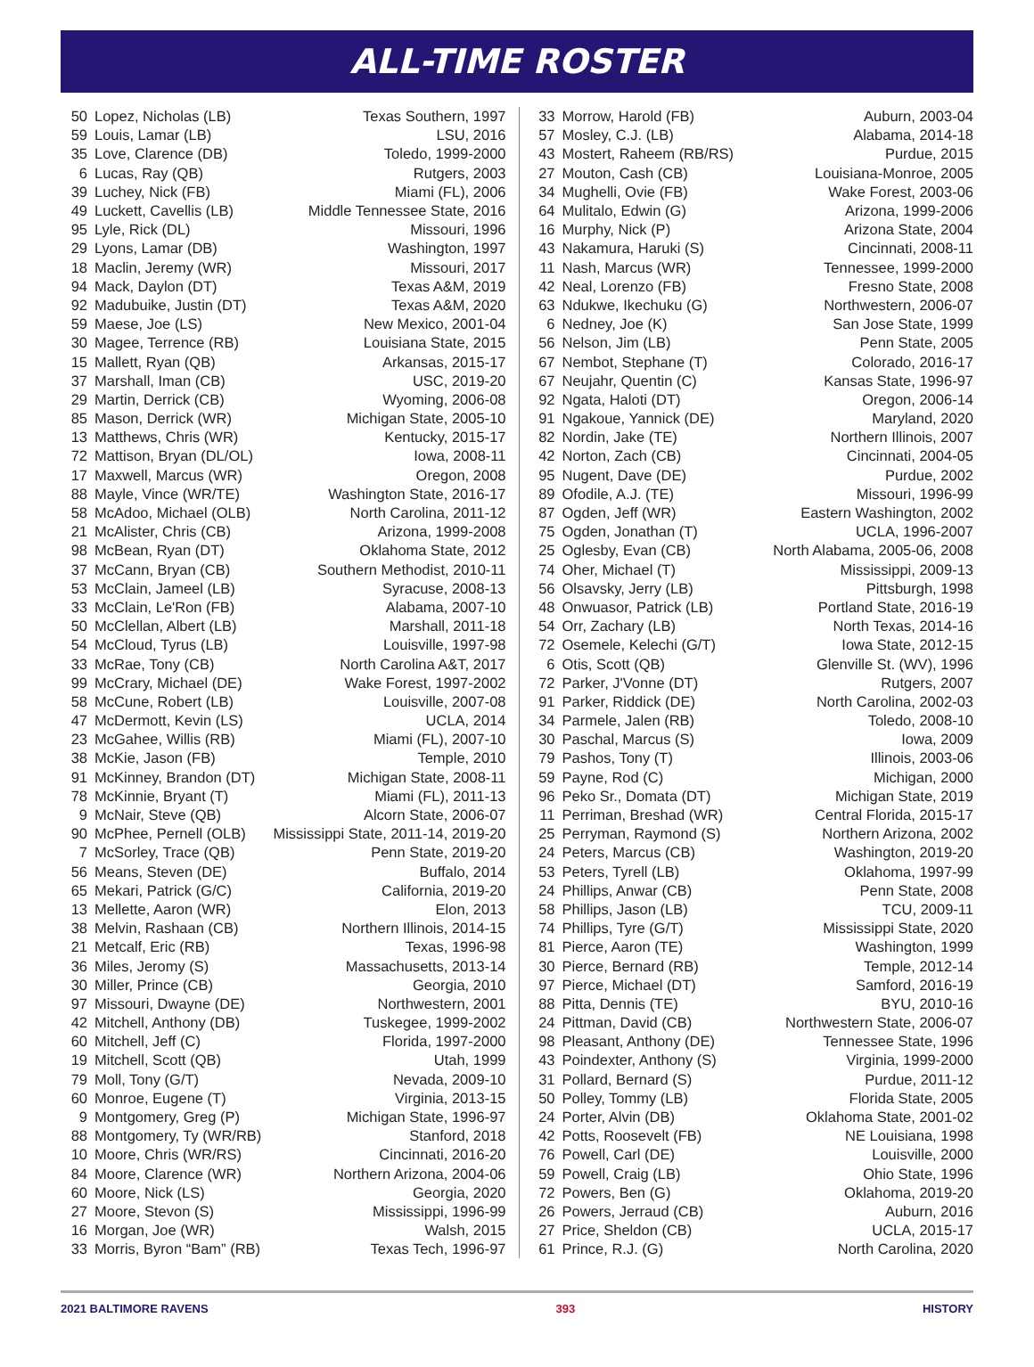ALL-TIME ROSTER
| 50 | Lopez, Nicholas (LB) | Texas Southern, 1997 |
| 59 | Louis, Lamar (LB) | LSU, 2016 |
| 35 | Love, Clarence (DB) | Toledo, 1999-2000 |
| 6 | Lucas, Ray (QB) | Rutgers, 2003 |
| 39 | Luchey, Nick (FB) | Miami (FL), 2006 |
| 49 | Luckett, Cavellis (LB) | Middle Tennessee State, 2016 |
| 95 | Lyle, Rick (DL) | Missouri, 1996 |
| 29 | Lyons, Lamar (DB) | Washington, 1997 |
| 18 | Maclin, Jeremy (WR) | Missouri, 2017 |
| 94 | Mack, Daylon (DT) | Texas A&M, 2019 |
| 92 | Madubuike, Justin (DT) | Texas A&M, 2020 |
| 59 | Maese, Joe (LS) | New Mexico, 2001-04 |
| 30 | Magee, Terrence (RB) | Louisiana State, 2015 |
| 15 | Mallett, Ryan (QB) | Arkansas, 2015-17 |
| 37 | Marshall, Iman (CB) | USC, 2019-20 |
| 29 | Martin, Derrick (CB) | Wyoming, 2006-08 |
| 85 | Mason, Derrick (WR) | Michigan State, 2005-10 |
| 13 | Matthews, Chris (WR) | Kentucky, 2015-17 |
| 72 | Mattison, Bryan (DL/OL) | Iowa, 2008-11 |
| 17 | Maxwell, Marcus (WR) | Oregon, 2008 |
| 88 | Mayle, Vince (WR/TE) | Washington State, 2016-17 |
| 58 | McAdoo, Michael (OLB) | North Carolina, 2011-12 |
| 21 | McAlister, Chris (CB) | Arizona, 1999-2008 |
| 98 | McBean, Ryan (DT) | Oklahoma State, 2012 |
| 37 | McCann, Bryan (CB) | Southern Methodist, 2010-11 |
| 53 | McClain, Jameel (LB) | Syracuse, 2008-13 |
| 33 | McClain, Le'Ron (FB) | Alabama, 2007-10 |
| 50 | McClellan, Albert (LB) | Marshall, 2011-18 |
| 54 | McCloud, Tyrus (LB) | Louisville, 1997-98 |
| 33 | McRae, Tony (CB) | North Carolina A&T, 2017 |
| 99 | McCrary, Michael (DE) | Wake Forest, 1997-2002 |
| 58 | McCune, Robert (LB) | Louisville, 2007-08 |
| 47 | McDermott, Kevin (LS) | UCLA, 2014 |
| 23 | McGahee, Willis (RB) | Miami (FL), 2007-10 |
| 38 | McKie, Jason (FB) | Temple, 2010 |
| 91 | McKinney, Brandon (DT) | Michigan State, 2008-11 |
| 78 | McKinnie, Bryant (T) | Miami (FL), 2011-13 |
| 9 | McNair, Steve (QB) | Alcorn State, 2006-07 |
| 90 | McPhee, Pernell (OLB) | Mississippi State, 2011-14, 2019-20 |
| 7 | McSorley, Trace (QB) | Penn State, 2019-20 |
| 56 | Means, Steven (DE) | Buffalo, 2014 |
| 65 | Mekari, Patrick (G/C) | California, 2019-20 |
| 13 | Mellette, Aaron (WR) | Elon, 2013 |
| 38 | Melvin, Rashaan (CB) | Northern Illinois, 2014-15 |
| 21 | Metcalf, Eric (RB) | Texas, 1996-98 |
| 36 | Miles, Jeromy (S) | Massachusetts, 2013-14 |
| 30 | Miller, Prince (CB) | Georgia, 2010 |
| 97 | Missouri, Dwayne (DE) | Northwestern, 2001 |
| 42 | Mitchell, Anthony (DB) | Tuskegee, 1999-2002 |
| 60 | Mitchell, Jeff (C) | Florida, 1997-2000 |
| 19 | Mitchell, Scott (QB) | Utah, 1999 |
| 79 | Moll, Tony (G/T) | Nevada, 2009-10 |
| 60 | Monroe, Eugene (T) | Virginia, 2013-15 |
| 9 | Montgomery, Greg (P) | Michigan State, 1996-97 |
| 88 | Montgomery, Ty (WR/RB) | Stanford, 2018 |
| 10 | Moore, Chris (WR/RS) | Cincinnati, 2016-20 |
| 84 | Moore, Clarence (WR) | Northern Arizona, 2004-06 |
| 60 | Moore, Nick (LS) | Georgia, 2020 |
| 27 | Moore, Stevon (S) | Mississippi, 1996-99 |
| 16 | Morgan, Joe (WR) | Walsh, 2015 |
| 33 | Morris, Byron “Bam” (RB) | Texas Tech, 1996-97 |
| 33 | Morrow, Harold (FB) | Auburn, 2003-04 |
| 57 | Mosley, C.J. (LB) | Alabama, 2014-18 |
| 43 | Mostert, Raheem (RB/RS) | Purdue, 2015 |
| 27 | Mouton, Cash (CB) | Louisiana-Monroe, 2005 |
| 34 | Mughelli, Ovie (FB) | Wake Forest, 2003-06 |
| 64 | Mulitalo, Edwin (G) | Arizona, 1999-2006 |
| 16 | Murphy, Nick (P) | Arizona State, 2004 |
| 43 | Nakamura, Haruki (S) | Cincinnati, 2008-11 |
| 11 | Nash, Marcus (WR) | Tennessee, 1999-2000 |
| 42 | Neal, Lorenzo (FB) | Fresno State, 2008 |
| 63 | Ndukwe, Ikechuku (G) | Northwestern, 2006-07 |
| 6 | Nedney, Joe (K) | San Jose State, 1999 |
| 56 | Nelson, Jim (LB) | Penn State, 2005 |
| 67 | Nembot, Stephane (T) | Colorado, 2016-17 |
| 67 | Neujahr, Quentin (C) | Kansas State, 1996-97 |
| 92 | Ngata, Haloti (DT) | Oregon, 2006-14 |
| 91 | Ngakoue, Yannick (DE) | Maryland, 2020 |
| 82 | Nordin, Jake (TE) | Northern Illinois, 2007 |
| 42 | Norton, Zach (CB) | Cincinnati, 2004-05 |
| 95 | Nugent, Dave (DE) | Purdue, 2002 |
| 89 | Ofodile, A.J. (TE) | Missouri, 1996-99 |
| 87 | Ogden, Jeff (WR) | Eastern Washington, 2002 |
| 75 | Ogden, Jonathan (T) | UCLA, 1996-2007 |
| 25 | Oglesby, Evan (CB) | North Alabama, 2005-06, 2008 |
| 74 | Oher, Michael (T) | Mississippi, 2009-13 |
| 56 | Olsavsky, Jerry (LB) | Pittsburgh, 1998 |
| 48 | Onwuasor, Patrick (LB) | Portland State, 2016-19 |
| 54 | Orr, Zachary (LB) | North Texas, 2014-16 |
| 72 | Osemele, Kelechi (G/T) | Iowa State, 2012-15 |
| 6 | Otis, Scott (QB) | Glenville St. (WV), 1996 |
| 72 | Parker, J'Vonne (DT) | Rutgers, 2007 |
| 91 | Parker, Riddick (DE) | North Carolina, 2002-03 |
| 34 | Parmele, Jalen (RB) | Toledo, 2008-10 |
| 30 | Paschal, Marcus (S) | Iowa, 2009 |
| 79 | Pashos, Tony (T) | Illinois, 2003-06 |
| 59 | Payne, Rod (C) | Michigan, 2000 |
| 96 | Peko Sr., Domata (DT) | Michigan State, 2019 |
| 11 | Perriman, Breshad (WR) | Central Florida, 2015-17 |
| 25 | Perryman, Raymond (S) | Northern Arizona, 2002 |
| 24 | Peters, Marcus (CB) | Washington, 2019-20 |
| 53 | Peters, Tyrell (LB) | Oklahoma, 1997-99 |
| 24 | Phillips, Anwar (CB) | Penn State, 2008 |
| 58 | Phillips, Jason (LB) | TCU, 2009-11 |
| 74 | Phillips, Tyre (G/T) | Mississippi State, 2020 |
| 81 | Pierce, Aaron (TE) | Washington, 1999 |
| 30 | Pierce, Bernard (RB) | Temple, 2012-14 |
| 97 | Pierce, Michael (DT) | Samford, 2016-19 |
| 88 | Pitta, Dennis (TE) | BYU, 2010-16 |
| 24 | Pittman, David (CB) | Northwestern State, 2006-07 |
| 98 | Pleasant, Anthony (DE) | Tennessee State, 1996 |
| 43 | Poindexter, Anthony (S) | Virginia, 1999-2000 |
| 31 | Pollard, Bernard (S) | Purdue, 2011-12 |
| 50 | Polley, Tommy (LB) | Florida State, 2005 |
| 24 | Porter, Alvin (DB) | Oklahoma State, 2001-02 |
| 42 | Potts, Roosevelt (FB) | NE Louisiana, 1998 |
| 76 | Powell, Carl (DE) | Louisville, 2000 |
| 59 | Powell, Craig (LB) | Ohio State, 1996 |
| 72 | Powers, Ben (G) | Oklahoma, 2019-20 |
| 26 | Powers, Jerraud (CB) | Auburn, 2016 |
| 27 | Price, Sheldon (CB) | UCLA, 2015-17 |
| 61 | Prince, R.J. (G) | North Carolina, 2020 |
2021 BALTIMORE RAVENS 393 HISTORY